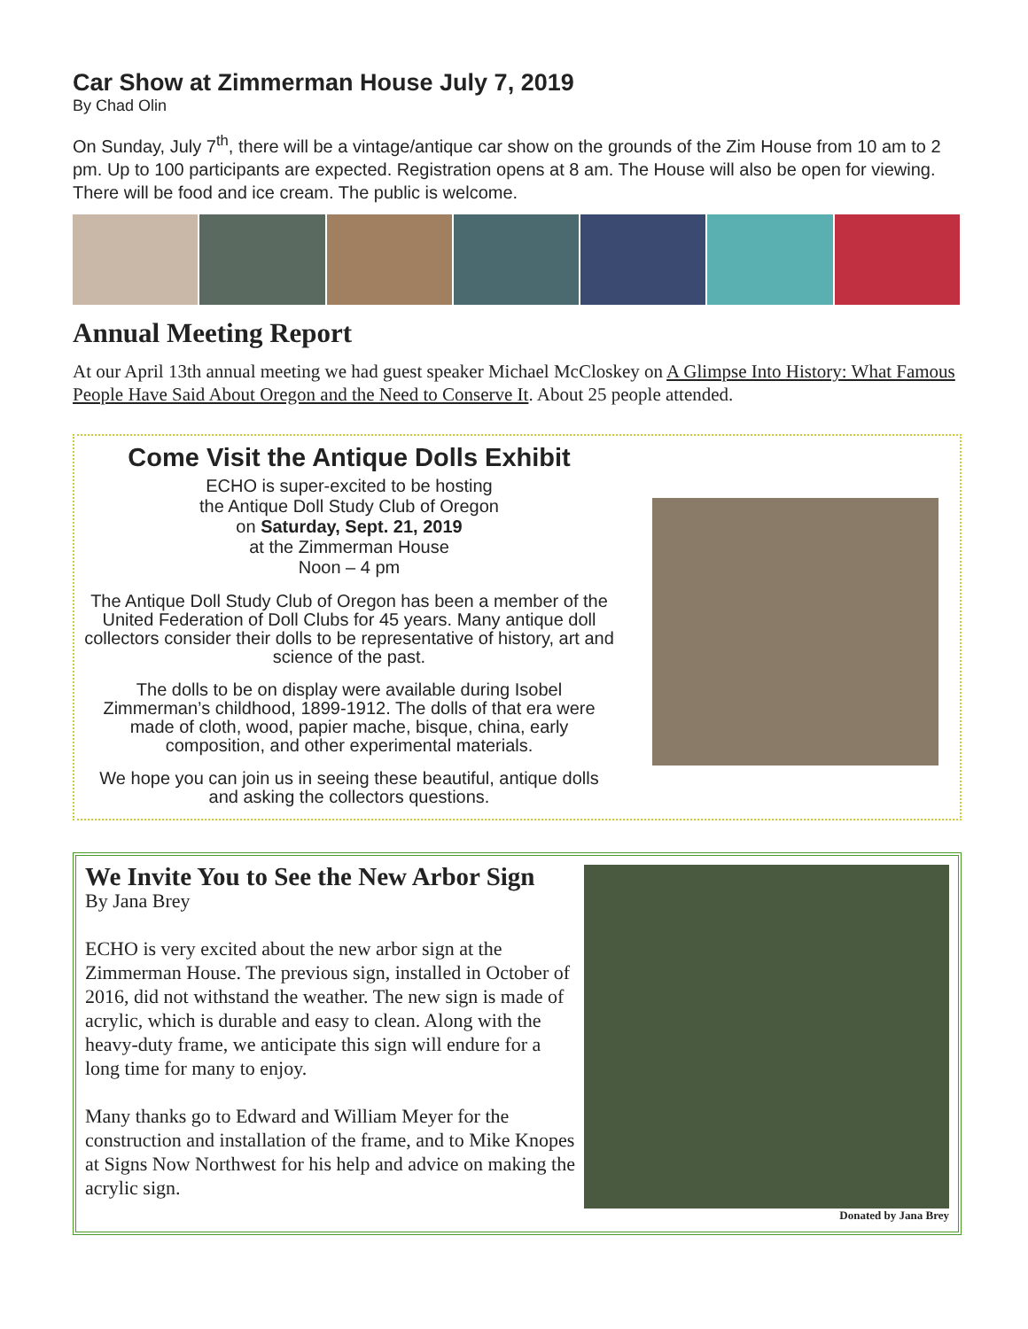Car Show at Zimmerman House July 7, 2019
By Chad Olin
On Sunday, July 7<sup>th</sup>, there will be a vintage/antique car show on the grounds of the Zim House from 10 am to 2 pm. Up to 100 participants are expected. Registration opens at 8 am. The House will also be open for viewing. There will be food and ice cream. The public is welcome.
Annual Meeting Report
At our April 13th annual meeting we had guest speaker Michael McCloskey on A Glimpse Into History: What Famous People Have Said About Oregon and the Need to Conserve It. About 25 people attended.
Come Visit the Antique Dolls Exhibit
ECHO is super-excited to be hosting
the Antique Doll Study Club of Oregon
on Saturday, Sept. 21, 2019
at the Zimmerman House
Noon – 4 pm
The Antique Doll Study Club of Oregon has been a member of the United Federation of Doll Clubs for 45 years. Many antique doll collectors consider their dolls to be representative of history, art and science of the past.
The dolls to be on display were available during Isobel Zimmerman’s childhood, 1899-1912. The dolls of that era were made of cloth, wood, papier mache, bisque, china, early composition, and other experimental materials.
We hope you can join us in seeing these beautiful, antique dolls and asking the collectors questions.
We Invite You to See the New Arbor Sign
By Jana Brey
ECHO is very excited about the new arbor sign at the Zimmerman House. The previous sign, installed in October of 2016, did not withstand the weather. The new sign is made of acrylic, which is durable and easy to clean. Along with the heavy-duty frame, we anticipate this sign will endure for a long time for many to enjoy.
Many thanks go to Edward and William Meyer for the construction and installation of the frame, and to Mike Knopes at Signs Now Northwest for his help and advice on making the acrylic sign.
Donated by Jana Brey